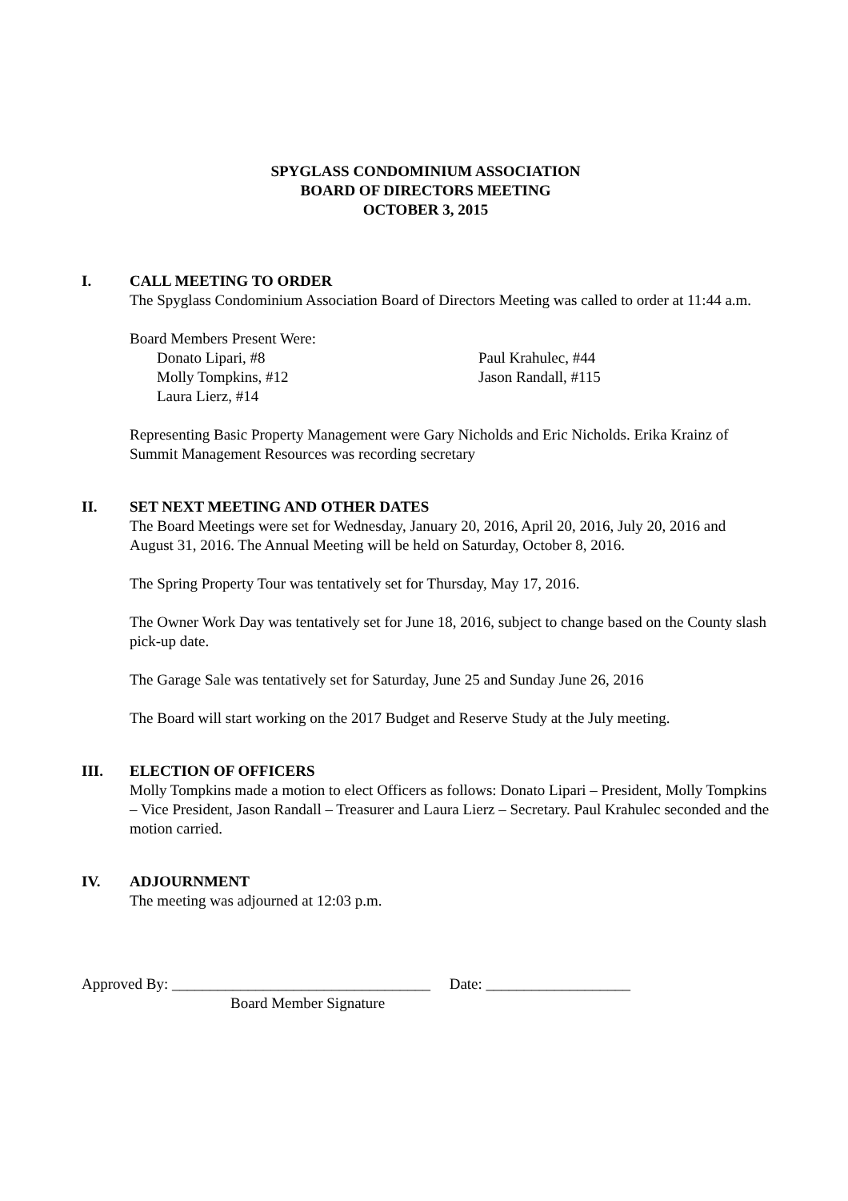SPYGLASS CONDOMINIUM ASSOCIATION
BOARD OF DIRECTORS MEETING
OCTOBER 3, 2015
I. CALL MEETING TO ORDER
The Spyglass Condominium Association Board of Directors Meeting was called to order at 11:44 a.m.
Board Members Present Were:
Donato Lipari, #8
Molly Tompkins, #12
Laura Lierz, #14
Paul Krahulec, #44
Jason Randall, #115
Representing Basic Property Management were Gary Nicholds and Eric Nicholds. Erika Krainz of Summit Management Resources was recording secretary
II. SET NEXT MEETING AND OTHER DATES
The Board Meetings were set for Wednesday, January 20, 2016, April 20, 2016, July 20, 2016 and August 31, 2016. The Annual Meeting will be held on Saturday, October 8, 2016.
The Spring Property Tour was tentatively set for Thursday, May 17, 2016.
The Owner Work Day was tentatively set for June 18, 2016, subject to change based on the County slash pick-up date.
The Garage Sale was tentatively set for Saturday, June 25 and Sunday June 26, 2016
The Board will start working on the 2017 Budget and Reserve Study at the July meeting.
III. ELECTION OF OFFICERS
Molly Tompkins made a motion to elect Officers as follows: Donato Lipari – President, Molly Tompkins – Vice President, Jason Randall – Treasurer and Laura Lierz – Secretary. Paul Krahulec seconded and the motion carried.
IV. ADJOURNMENT
The meeting was adjourned at 12:03 p.m.
Approved By: __________________________________ Date: ___________________
Board Member Signature